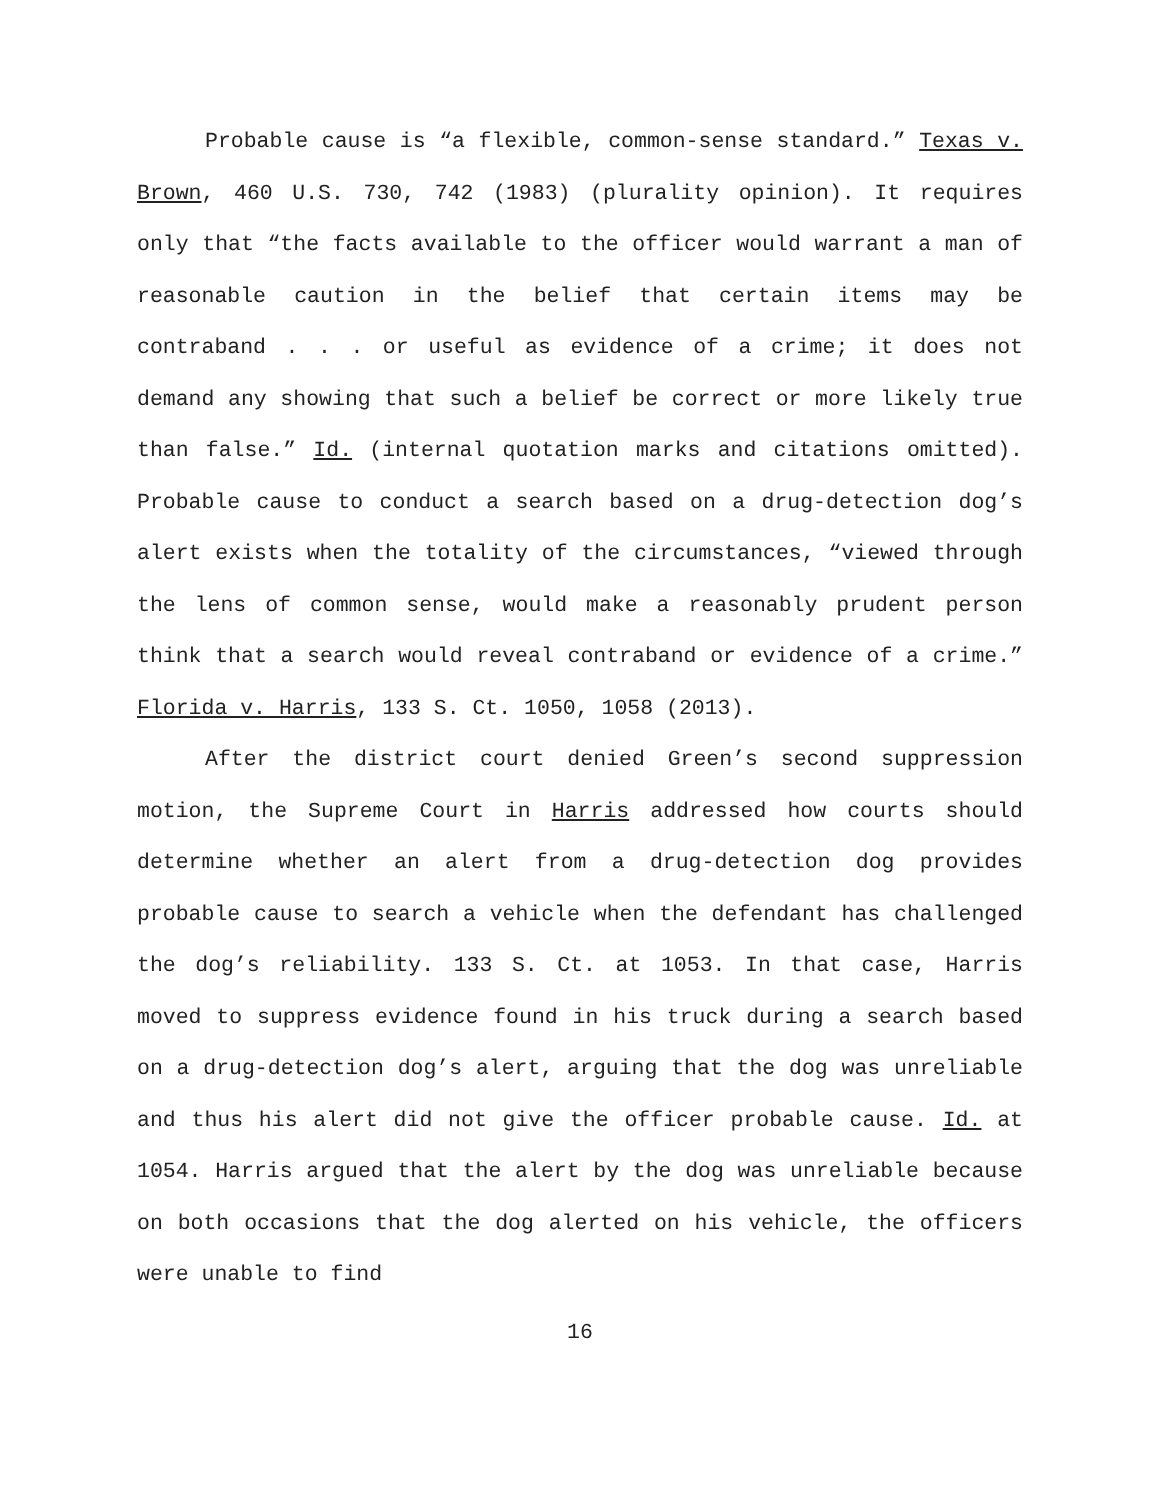Probable cause is “a flexible, common-sense standard.” Texas v. Brown, 460 U.S. 730, 742 (1983) (plurality opinion). It requires only that “the facts available to the officer would warrant a man of reasonable caution in the belief that certain items may be contraband . . . or useful as evidence of a crime; it does not demand any showing that such a belief be correct or more likely true than false.” Id. (internal quotation marks and citations omitted). Probable cause to conduct a search based on a drug-detection dog’s alert exists when the totality of the circumstances, “viewed through the lens of common sense, would make a reasonably prudent person think that a search would reveal contraband or evidence of a crime.” Florida v. Harris, 133 S. Ct. 1050, 1058 (2013).
After the district court denied Green’s second suppression motion, the Supreme Court in Harris addressed how courts should determine whether an alert from a drug-detection dog provides probable cause to search a vehicle when the defendant has challenged the dog’s reliability. 133 S. Ct. at 1053. In that case, Harris moved to suppress evidence found in his truck during a search based on a drug-detection dog’s alert, arguing that the dog was unreliable and thus his alert did not give the officer probable cause. Id. at 1054. Harris argued that the alert by the dog was unreliable because on both occasions that the dog alerted on his vehicle, the officers were unable to find
16